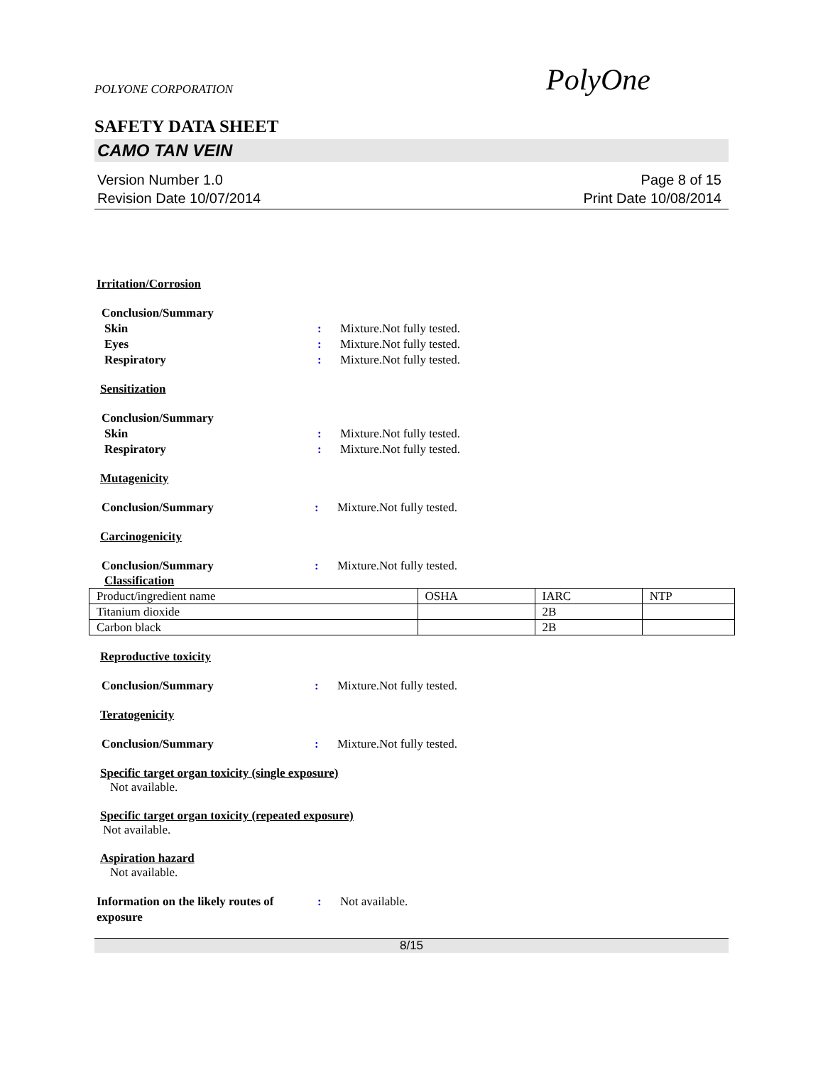POLYONE CORPORATION PolyOne
SAFETY DATA SHEET
CAMO TAN VEIN
Version Number 1.0
Revision Date 10/07/2014
Page 8 of 15
Print Date 10/08/2014
Irritation/Corrosion
Conclusion/Summary
Skin: Mixture.Not fully tested.
Eyes: Mixture.Not fully tested.
Respiratory: Mixture.Not fully tested.
Sensitization
Conclusion/Summary
Skin: Mixture.Not fully tested.
Respiratory: Mixture.Not fully tested.
Mutagenicity
Conclusion/Summary: Mixture.Not fully tested.
Carcinogenicity
Conclusion/Summary: Mixture.Not fully tested.
Classification
| Product/ingredient name | OSHA | IARC | NTP |
| Titanium dioxide | | 2B | |
| Carbon black | | 2B | |
Reproductive toxicity
Conclusion/Summary: Mixture.Not fully tested.
Teratogenicity
Conclusion/Summary: Mixture.Not fully tested.
Specific target organ toxicity (single exposure)
Not available.
Specific target organ toxicity (repeated exposure)
Not available.
Aspiration hazard
Not available.
Information on the likely routes of exposure: Not available.
8/15